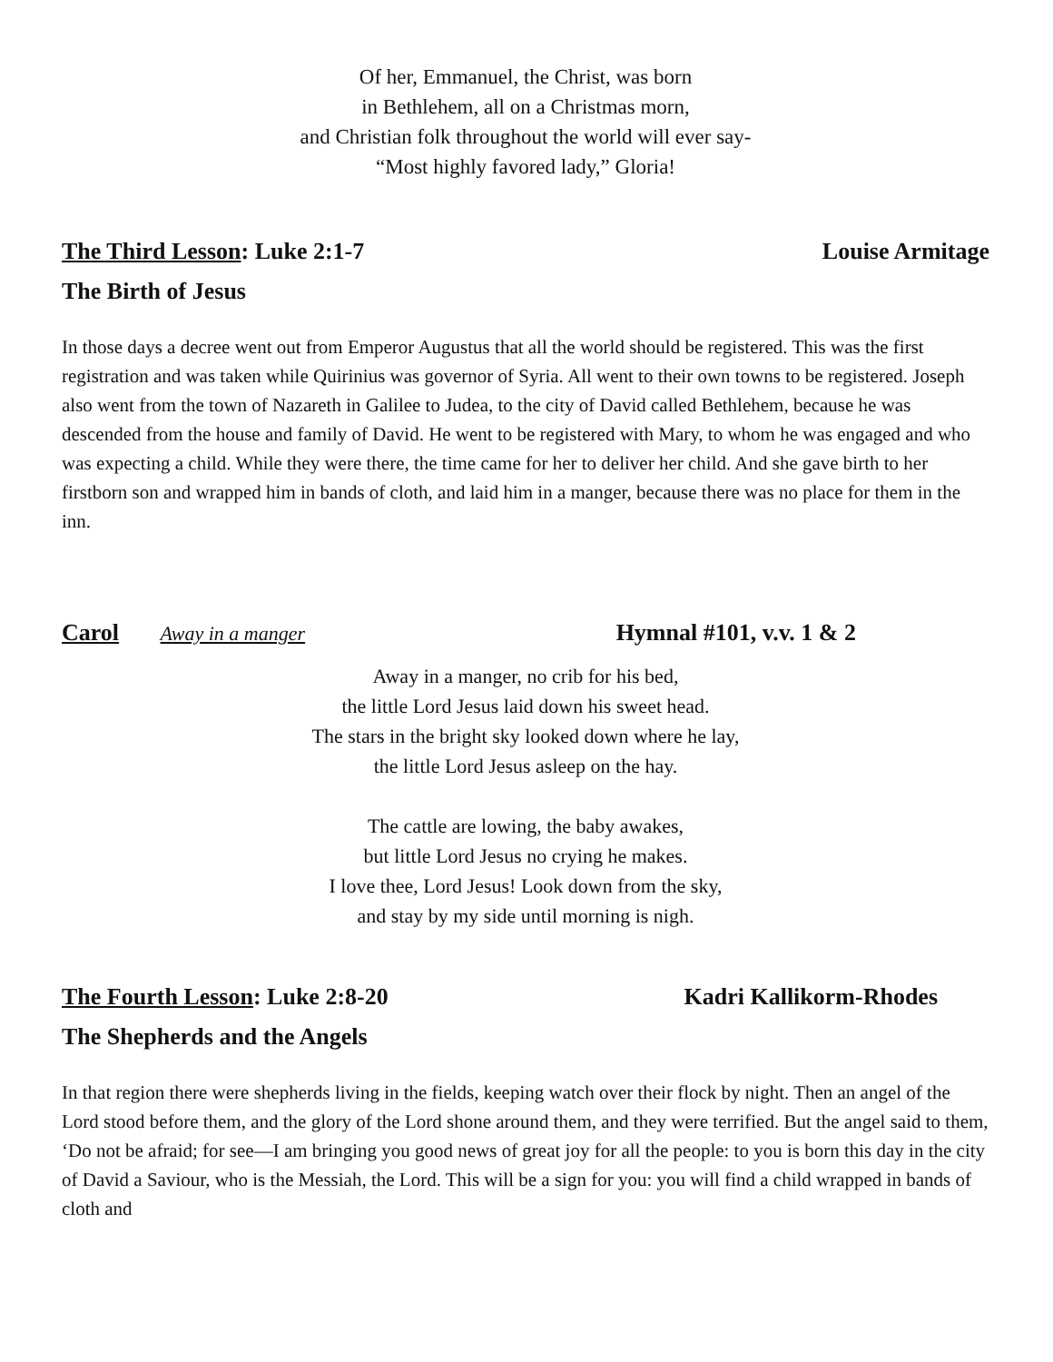Of her, Emmanuel, the Christ, was born
in Bethlehem, all on a Christmas morn,
and Christian folk throughout the world will ever say-
“Most highly favored lady,” Gloria!
The Third Lesson: Luke 2:1-7 Louise Armitage
The Birth of Jesus
In those days a decree went out from Emperor Augustus that all the world should be registered. This was the first registration and was taken while Quirinius was governor of Syria. All went to their own towns to be registered. Joseph also went from the town of Nazareth in Galilee to Judea, to the city of David called Bethlehem, because he was descended from the house and family of David. He went to be registered with Mary, to whom he was engaged and who was expecting a child. While they were there, the time came for her to deliver her child. And she gave birth to her firstborn son and wrapped him in bands of cloth, and laid him in a manger, because there was no place for them in the inn.
Carol Away in a manger Hymnal #101, v.v. 1 & 2
Away in a manger, no crib for his bed,
the little Lord Jesus laid down his sweet head.
The stars in the bright sky looked down where he lay,
the little Lord Jesus asleep on the hay.
The cattle are lowing, the baby awakes,
but little Lord Jesus no crying he makes.
I love thee, Lord Jesus! Look down from the sky,
and stay by my side until morning is nigh.
The Fourth Lesson: Luke 2:8-20 Kadri Kallikorm-Rhodes
The Shepherds and the Angels
In that region there were shepherds living in the fields, keeping watch over their flock by night. Then an angel of the Lord stood before them, and the glory of the Lord shone around them, and they were terrified. But the angel said to them, ‘Do not be afraid; for see—I am bringing you good news of great joy for all the people: to you is born this day in the city of David a Saviour, who is the Messiah, the Lord. This will be a sign for you: you will find a child wrapped in bands of cloth and